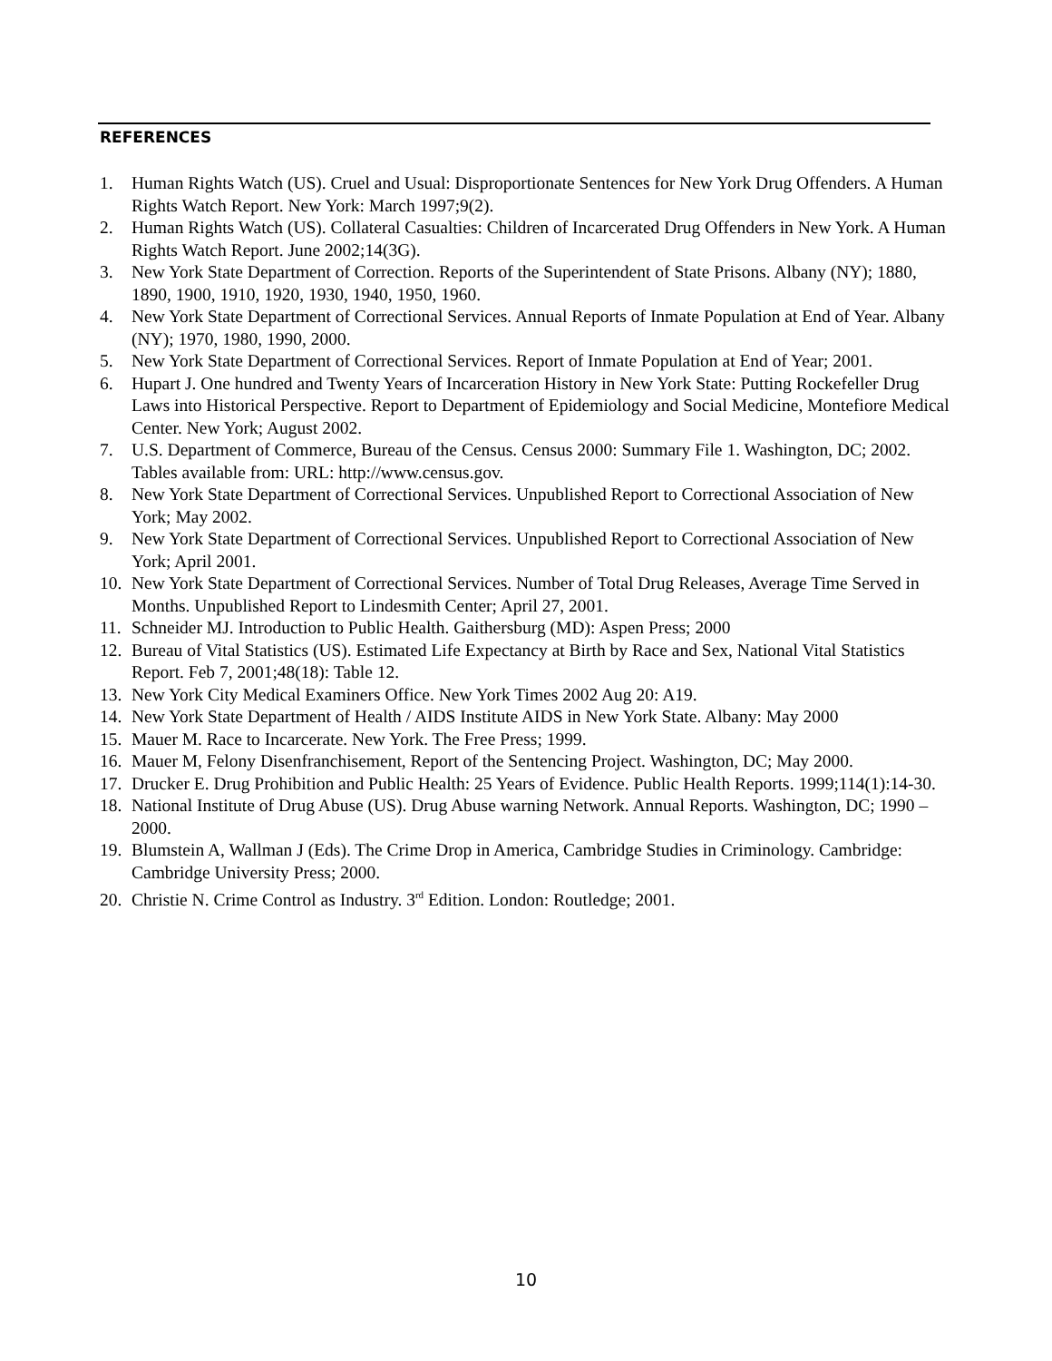REFERENCES
1. Human Rights Watch (US). Cruel and Usual: Disproportionate Sentences for New York Drug Offenders. A Human Rights Watch Report. New York: March 1997;9(2).
2. Human Rights Watch (US). Collateral Casualties: Children of Incarcerated Drug Offenders in New York. A Human Rights Watch Report. June 2002;14(3G).
3. New York State Department of Correction. Reports of the Superintendent of State Prisons. Albany (NY); 1880, 1890, 1900, 1910, 1920, 1930, 1940, 1950, 1960.
4. New York State Department of Correctional Services. Annual Reports of Inmate Population at End of Year. Albany (NY); 1970, 1980, 1990, 2000.
5. New York State Department of Correctional Services. Report of Inmate Population at End of Year; 2001.
6. Hupart J. One hundred and Twenty Years of Incarceration History in New York State: Putting Rockefeller Drug Laws into Historical Perspective. Report to Department of Epidemiology and Social Medicine, Montefiore Medical Center. New York; August 2002.
7. U.S. Department of Commerce, Bureau of the Census. Census 2000: Summary File 1. Washington, DC; 2002. Tables available from: URL: http://www.census.gov.
8. New York State Department of Correctional Services. Unpublished Report to Correctional Association of New York; May 2002.
9. New York State Department of Correctional Services. Unpublished Report to Correctional Association of New York; April 2001.
10. New York State Department of Correctional Services. Number of Total Drug Releases, Average Time Served in Months. Unpublished Report to Lindesmith Center; April 27, 2001.
11. Schneider MJ. Introduction to Public Health. Gaithersburg (MD): Aspen Press; 2000
12. Bureau of Vital Statistics (US). Estimated Life Expectancy at Birth by Race and Sex, National Vital Statistics Report. Feb 7, 2001;48(18): Table 12.
13. New York City Medical Examiners Office. New York Times 2002 Aug 20: A19.
14. New York State Department of Health / AIDS Institute AIDS in New York State. Albany: May 2000
15. Mauer M. Race to Incarcerate. New York. The Free Press; 1999.
16. Mauer M, Felony Disenfranchisement, Report of the Sentencing Project. Washington, DC; May 2000.
17. Drucker E. Drug Prohibition and Public Health: 25 Years of Evidence. Public Health Reports. 1999;114(1):14-30.
18. National Institute of Drug Abuse (US). Drug Abuse warning Network. Annual Reports. Washington, DC; 1990 – 2000.
19. Blumstein A, Wallman J (Eds). The Crime Drop in America, Cambridge Studies in Criminology. Cambridge: Cambridge University Press; 2000.
20. Christie N. Crime Control as Industry. 3<sup>rd</sup> Edition. London: Routledge; 2001.
10